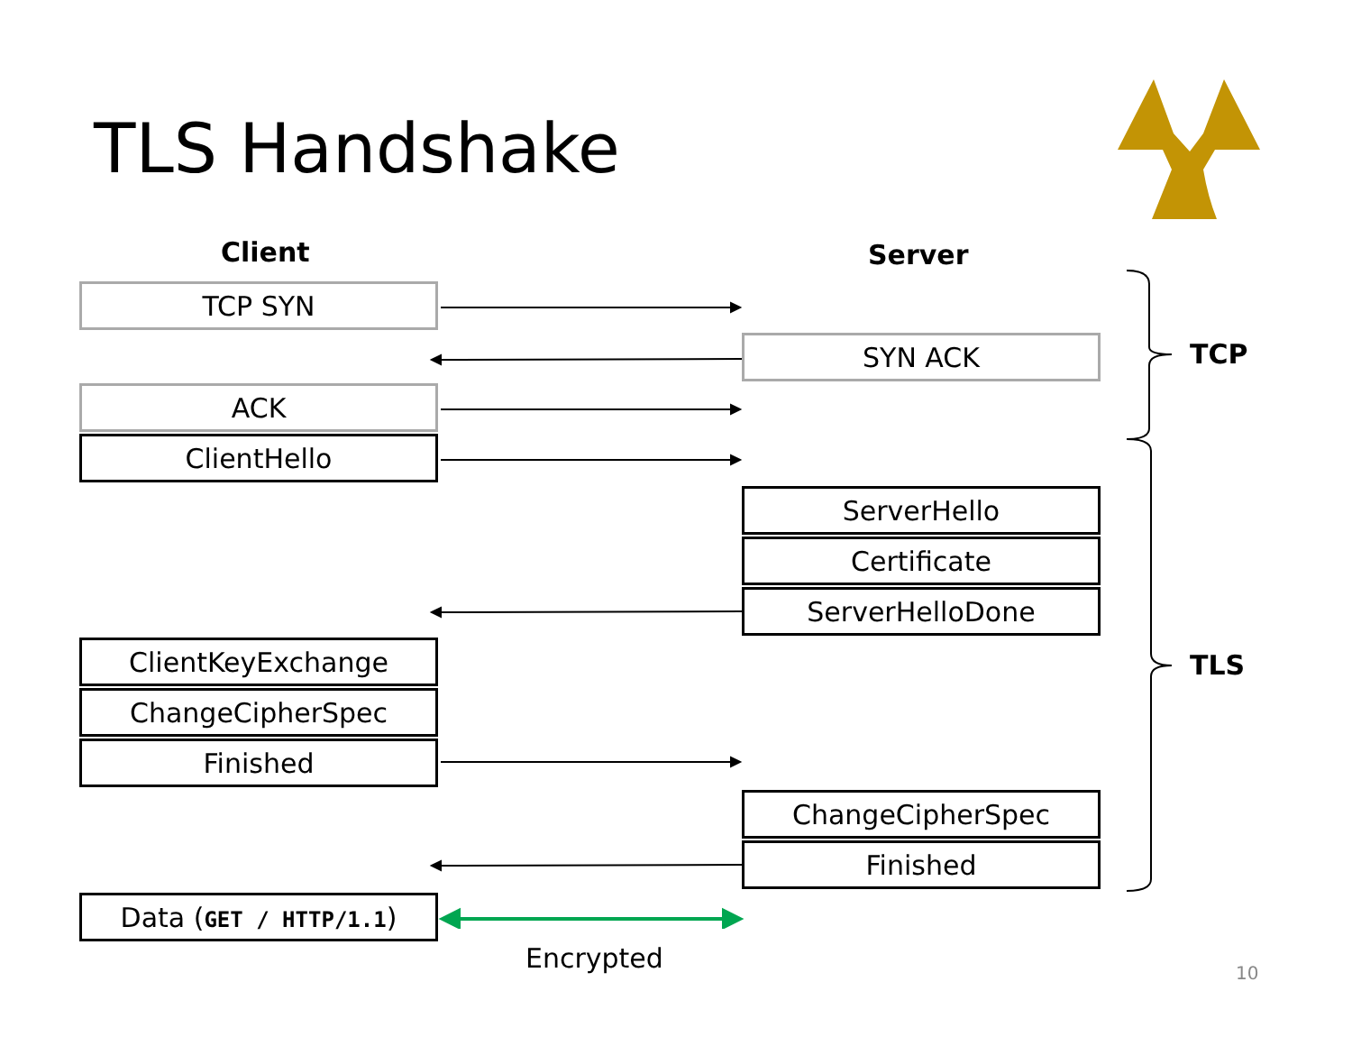TLS Handshake
Client Server
TCP
TLS
TCP SYN
SYN ACK
ACK
ClientHello
ServerHello
Certificate
ServerHelloDone
ClientKeyExchange
ChangeCipherSpec
Finished
ChangeCipherSpec
Finished
Data (GET / HTTP/1.1)
Encrypted 10